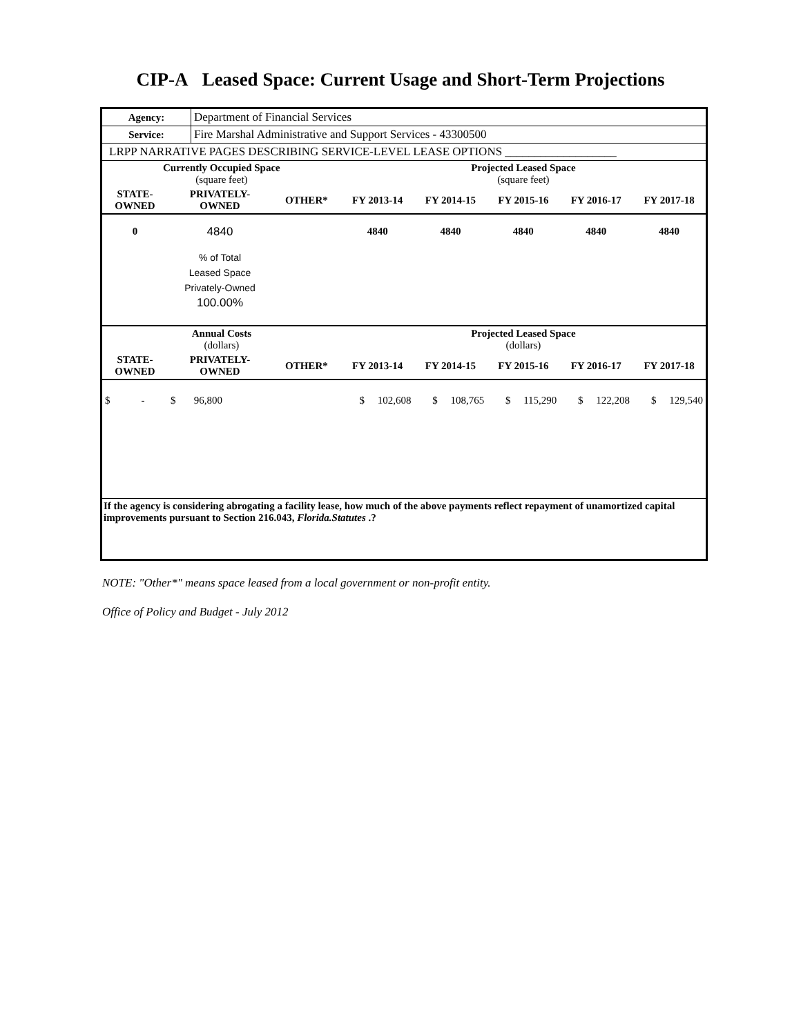CIP-A Leased Space: Current Usage and Short-Term Projections
| Agency: | Department of Financial Services |
| Service: | Fire Marshal Administrative and Support Services - 43300500 |
| LRPP NARRATIVE PAGES DESCRIBING SERVICE-LEVEL LEASE OPTIONS ___________________ | |
| Currently Occupied Space (square feet) | | | Projected Leased Space (square feet) | | | | |
| --- | --- | --- | --- | --- | --- | --- | --- |
| STATE- OWNED | PRIVATELY- OWNED | OTHER* | FY 2013-14 | FY 2014-15 | FY 2015-16 | FY 2016-17 | FY 2017-18 |
| 0 | 4840 | | 4840 | 4840 | 4840 | 4840 | 4840 |
| | % of Total Leased Space Privately-Owned 100.00% | | | | | | |
| Annual Costs (dollars) | | | Projected Leased Space (dollars) | | | | |
| STATE- OWNED | PRIVATELY- OWNED | OTHER* | FY 2013-14 | FY 2014-15 | FY 2015-16 | FY 2016-17 | FY 2017-18 |
| $ - | $ 96,800 | | $ 102,608 | $ 108,765 | $ 115,290 | $ 122,208 | $ 129,540 |
| If the agency is considering abrogating a facility lease, how much of the above payments reflect repayment of unamortized capital improvements pursuant to Section 216.043, Florida.Statutes .? | | | | | | | |
NOTE: "Other*" means space leased from a local government or non-profit entity.
Office of Policy and Budget - July 2012